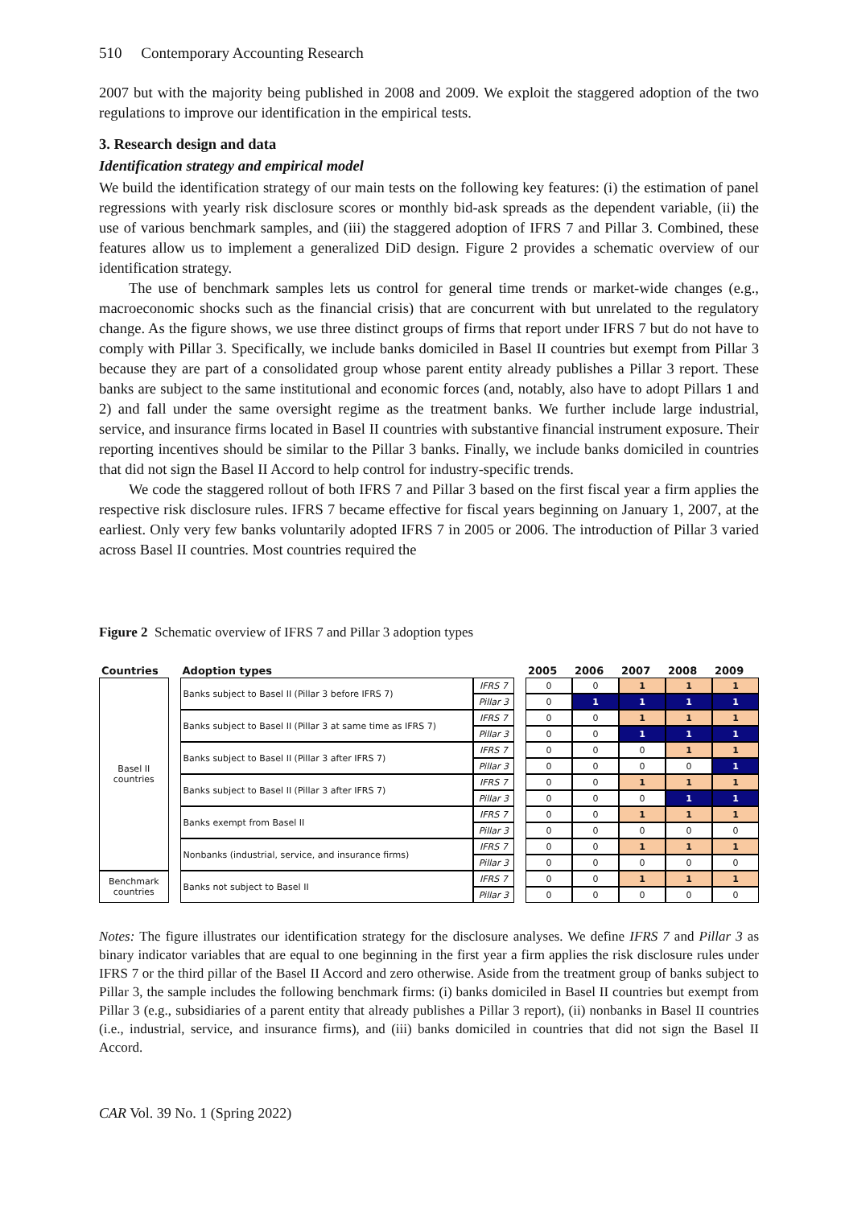510 Contemporary Accounting Research
2007 but with the majority being published in 2008 and 2009. We exploit the staggered adoption of the two regulations to improve our identification in the empirical tests.
3. Research design and data
Identification strategy and empirical model
We build the identification strategy of our main tests on the following key features: (i) the estimation of panel regressions with yearly risk disclosure scores or monthly bid-ask spreads as the dependent variable, (ii) the use of various benchmark samples, and (iii) the staggered adoption of IFRS 7 and Pillar 3. Combined, these features allow us to implement a generalized DiD design. Figure 2 provides a schematic overview of our identification strategy.
The use of benchmark samples lets us control for general time trends or market-wide changes (e.g., macroeconomic shocks such as the financial crisis) that are concurrent with but unrelated to the regulatory change. As the figure shows, we use three distinct groups of firms that report under IFRS 7 but do not have to comply with Pillar 3. Specifically, we include banks domiciled in Basel II countries but exempt from Pillar 3 because they are part of a consolidated group whose parent entity already publishes a Pillar 3 report. These banks are subject to the same institutional and economic forces (and, notably, also have to adopt Pillars 1 and 2) and fall under the same oversight regime as the treatment banks. We further include large industrial, service, and insurance firms located in Basel II countries with substantive financial instrument exposure. Their reporting incentives should be similar to the Pillar 3 banks. Finally, we include banks domiciled in countries that did not sign the Basel II Accord to help control for industry-specific trends.
We code the staggered rollout of both IFRS 7 and Pillar 3 based on the first fiscal year a firm applies the respective risk disclosure rules. IFRS 7 became effective for fiscal years beginning on January 1, 2007, at the earliest. Only very few banks voluntarily adopted IFRS 7 in 2005 or 2006. The introduction of Pillar 3 varied across Basel II countries. Most countries required the
Figure 2 Schematic overview of IFRS 7 and Pillar 3 adoption types
| Countries | | Adoption types | | | 2005 | 2006 | 2007 | 2008 | 2009 |
| --- | --- | --- | --- | --- | --- | --- | --- | --- | --- |
| Basel II countries | | Banks subject to Basel II (Pillar 3 before IFRS 7) | IFRS 7 | | 0 | 0 | 1 | 1 | 1 |
| | | | Pillar 3 | | 0 | 1 | 1 | 1 | 1 |
| | | Banks subject to Basel II (Pillar 3 at same time as IFRS 7) | IFRS 7 | | 0 | 0 | 1 | 1 | 1 |
| | | | Pillar 3 | | 0 | 0 | 1 | 1 | 1 |
| | | Banks subject to Basel II (Pillar 3 after IFRS 7) | IFRS 7 | | 0 | 0 | 0 | 1 | 1 |
| | | | Pillar 3 | | 0 | 0 | 0 | 0 | 1 |
| | | Banks subject to Basel II (Pillar 3 after IFRS 7) | IFRS 7 | | 0 | 0 | 1 | 1 | 1 |
| | | | Pillar 3 | | 0 | 0 | 0 | 1 | 1 |
| | | Banks exempt from Basel II | IFRS 7 | | 0 | 0 | 1 | 1 | 1 |
| | | | Pillar 3 | | 0 | 0 | 0 | 0 | 0 |
| | | Nonbanks (industrial, service, and insurance firms) | IFRS 7 | | 0 | 0 | 1 | 1 | 1 |
| | | | Pillar 3 | | 0 | 0 | 0 | 0 | 0 |
| Benchmark countries | | Banks not subject to Basel II | IFRS 7 | | 0 | 0 | 1 | 1 | 1 |
| | | | Pillar 3 | | 0 | 0 | 0 | 0 | 0 |
Notes: The figure illustrates our identification strategy for the disclosure analyses. We define IFRS 7 and Pillar 3 as binary indicator variables that are equal to one beginning in the first year a firm applies the risk disclosure rules under IFRS 7 or the third pillar of the Basel II Accord and zero otherwise. Aside from the treatment group of banks subject to Pillar 3, the sample includes the following benchmark firms: (i) banks domiciled in Basel II countries but exempt from Pillar 3 (e.g., subsidiaries of a parent entity that already publishes a Pillar 3 report), (ii) nonbanks in Basel II countries (i.e., industrial, service, and insurance firms), and (iii) banks domiciled in countries that did not sign the Basel II Accord.
CAR Vol. 39 No. 1 (Spring 2022)